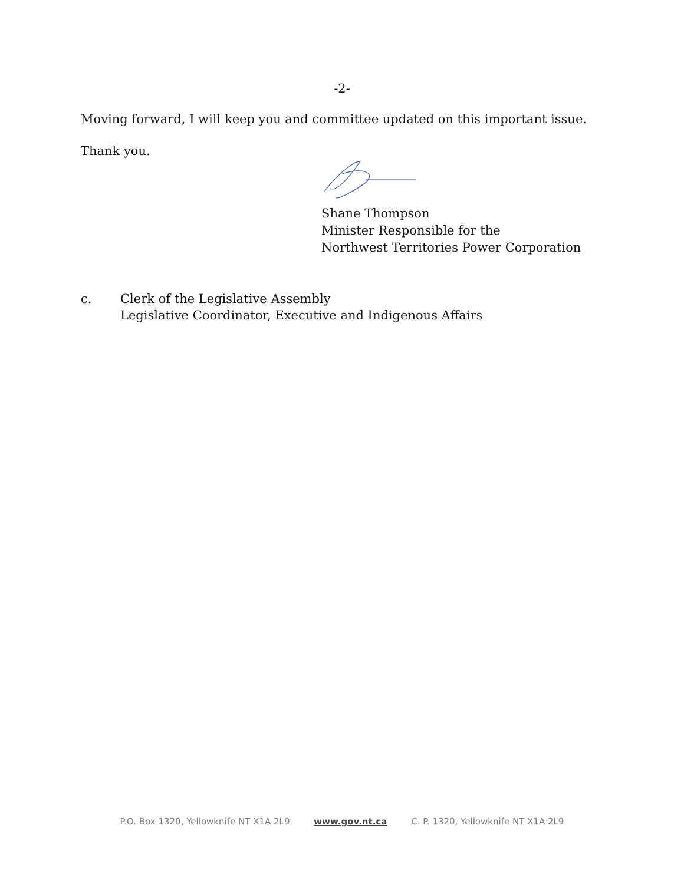-2-
Moving forward, I will keep you and committee updated on this important issue.
Thank you.
Shane Thompson
Minister Responsible for the
Northwest Territories Power Corporation
c. Clerk of the Legislative Assembly
Legislative Coordinator, Executive and Indigenous Affairs
P.O. Box 1320, Yellowknife NT X1A 2L9 www.gov.nt.ca C. P. 1320, Yellowknife NT X1A 2L9